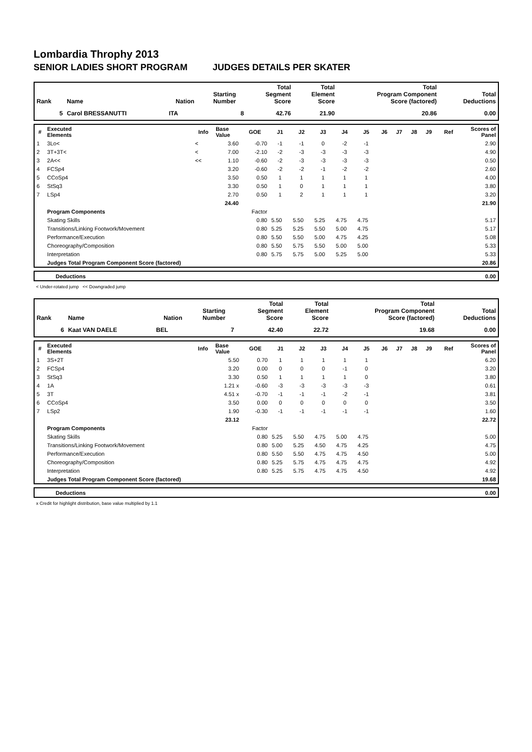Lombardia Throphy 2013
SENIOR LADIES SHORT PROGRAM JUDGES DETAILS PER SKATER
| Rank | Name | Nation | Starting Number | Total Segment Score | Total Element Score | Total Program Component Score (factored) | Total Deductions |
| --- | --- | --- | --- | --- | --- | --- | --- |
| 5 | Carol BRESSANUTTI | ITA | 8 | 42.76 | 21.90 | 20.86 | 0.00 |
| # | Executed Elements | Info | Base Value | GOE | J1 | J2 | J3 | J4 | J5 | J6 | J7 | J8 | J9 | Ref | Scores of Panel |
| --- | --- | --- | --- | --- | --- | --- | --- | --- | --- | --- | --- | --- | --- | --- | --- |
| 1 | 3Lo< | < | 3.60 | -0.70 | -1 | -1 | 0 | -2 | -1 | | | | | | 2.90 |
| 2 | 3T+3T< | < | 7.00 | -2.10 | -2 | -3 | -3 | -3 | -3 | | | | | | 4.90 |
| 3 | 2A<< | << | 1.10 | -0.60 | -2 | -3 | -3 | -3 | -3 | | | | | | 0.50 |
| 4 | FCSp4 | | 3.20 | -0.60 | -2 | -2 | -1 | -2 | -2 | | | | | | 2.60 |
| 5 | CCoSp4 | | 3.50 | 0.50 | 1 | 1 | 1 | 1 | 1 | | | | | | 4.00 |
| 6 | StSq3 | | 3.30 | 0.50 | 1 | 0 | 1 | 1 | 1 | | | | | | 3.80 |
| 7 | LSp4 | | 2.70 | 0.50 | 1 | 2 | 1 | 1 | 1 | | | | | | 3.20 |
| | | | 24.40 | | | | | | | | | | | | 21.90 |
| | Program Components | | | Factor | | | | | | | | | | | |
| | Skating Skills | | | 0.80 | 5.50 | 5.50 | 5.25 | 4.75 | 4.75 | | | | | | 5.17 |
| | Transitions/Linking Footwork/Movement | | | 0.80 | 5.25 | 5.25 | 5.50 | 5.00 | 4.75 | | | | | | 5.17 |
| | Performance/Execution | | | 0.80 | 5.50 | 5.50 | 5.00 | 4.75 | 4.25 | | | | | | 5.08 |
| | Choreography/Composition | | | 0.80 | 5.50 | 5.75 | 5.50 | 5.00 | 5.00 | | | | | | 5.33 |
| | Interpretation | | | 0.80 | 5.75 | 5.75 | 5.00 | 5.25 | 5.00 | | | | | | 5.33 |
| | Judges Total Program Component Score (factored) | | | | | | | | | | | | | | 20.86 |
| | Deductions | 0.00 |
< Under-rotated jump << Downgraded jump
| Rank | Name | Nation | Starting Number | Total Segment Score | Total Element Score | Total Program Component Score (factored) | Total Deductions |
| --- | --- | --- | --- | --- | --- | --- | --- |
| 6 | Kaat VAN DAELE | BEL | 7 | 42.40 | 22.72 | 19.68 | 0.00 |
| # | Executed Elements | Info | Base Value | GOE | J1 | J2 | J3 | J4 | J5 | J6 | J7 | J8 | J9 | Ref | Scores of Panel |
| --- | --- | --- | --- | --- | --- | --- | --- | --- | --- | --- | --- | --- | --- | --- | --- |
| 1 | 3S+2T | | 5.50 | 0.70 | 1 | 1 | 1 | 1 | 1 | | | | | | 6.20 |
| 2 | FCSp4 | | 3.20 | 0.00 | 0 | 0 | 0 | -1 | 0 | | | | | | 3.20 |
| 3 | StSq3 | | 3.30 | 0.50 | 1 | 1 | 1 | 1 | 0 | | | | | | 3.80 |
| 4 | 1A | | 1.21 x | -0.60 | -3 | -3 | -3 | -3 | -3 | | | | | | 0.61 |
| 5 | 3T | | 4.51 x | -0.70 | -1 | -1 | -1 | -2 | -1 | | | | | | 3.81 |
| 6 | CCoSp4 | | 3.50 | 0.00 | 0 | 0 | 0 | 0 | 0 | | | | | | 3.50 |
| 7 | LSp2 | | 1.90 | -0.30 | -1 | -1 | -1 | -1 | -1 | | | | | | 1.60 |
| | | | 23.12 | | | | | | | | | | | | 22.72 |
| | Program Components | | | Factor | | | | | | | | | | | |
| | Skating Skills | | | 0.80 | 5.25 | 5.50 | 4.75 | 5.00 | 4.75 | | | | | | 5.00 |
| | Transitions/Linking Footwork/Movement | | | 0.80 | 5.00 | 5.25 | 4.50 | 4.75 | 4.25 | | | | | | 4.75 |
| | Performance/Execution | | | 0.80 | 5.50 | 5.50 | 4.75 | 4.75 | 4.50 | | | | | | 5.00 |
| | Choreography/Composition | | | 0.80 | 5.25 | 5.75 | 4.75 | 4.75 | 4.75 | | | | | | 4.92 |
| | Interpretation | | | 0.80 | 5.25 | 5.75 | 4.75 | 4.75 | 4.50 | | | | | | 4.92 |
| | Judges Total Program Component Score (factored) | | | | | | | | | | | | | | 19.68 |
| | Deductions | 0.00 |
x Credit for highlight distribution, base value multiplied by 1.1